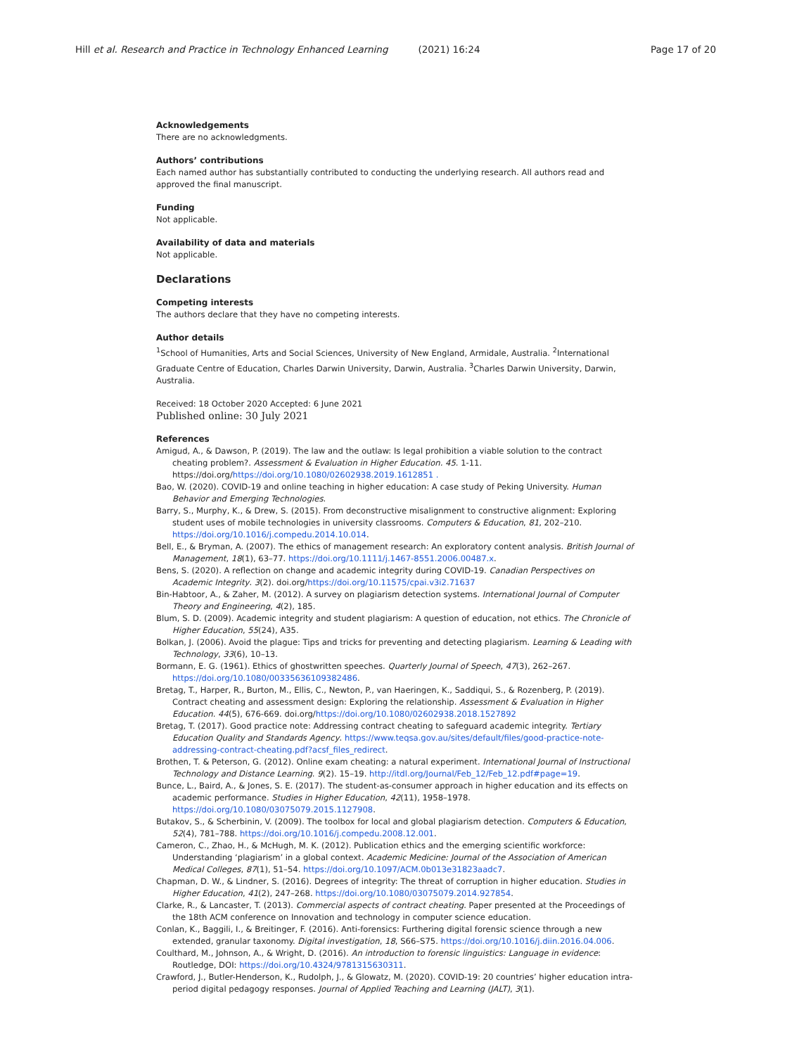Hill et al. Research and Practice in Technology Enhanced Learning (2021) 16:24 Page 17 of 20
Acknowledgements
There are no acknowledgments.
Authors’ contributions
Each named author has substantially contributed to conducting the underlying research. All authors read and approved the final manuscript.
Funding
Not applicable.
Availability of data and materials
Not applicable.
Declarations
Competing interests
The authors declare that they have no competing interests.
Author details
<sup>1</sup> School of Humanities, Arts and Social Sciences, University of New England, Armidale, Australia. <sup>2</sup>International Graduate Centre of Education, Charles Darwin University, Darwin, Australia. <sup>3</sup>Charles Darwin University, Darwin, Australia.
Received: 18 October 2020 Accepted: 6 June 2021
Published online: 30 July 2021
References
Amigud, A., & Dawson, P. (2019). The law and the outlaw: Is legal prohibition a viable solution to the contract cheating problem?. Assessment & Evaluation in Higher Education. 45. 1-11. https://doi.org/https://doi.org/10.1080/02602938.2019.1612851 .
Bao, W. (2020). COVID-19 and online teaching in higher education: A case study of Peking University. Human Behavior and Emerging Technologies.
Barry, S., Murphy, K., & Drew, S. (2015). From deconstructive misalignment to constructive alignment: Exploring student uses of mobile technologies in university classrooms. Computers & Education, 81, 202–210. https://doi.org/10.1016/j.compedu.2014.10.014.
Bell, E., & Bryman, A. (2007). The ethics of management research: An exploratory content analysis. British Journal of Management, 18(1), 63–77. https://doi.org/10.1111/j.1467-8551.2006.00487.x.
Bens, S. (2020). A reflection on change and academic integrity during COVID-19. Canadian Perspectives on Academic Integrity. 3(2). doi.org/https://doi.org/10.11575/cpai.v3i2.71637
Bin-Habtoor, A., & Zaher, M. (2012). A survey on plagiarism detection systems. International Journal of Computer Theory and Engineering, 4(2), 185.
Blum, S. D. (2009). Academic integrity and student plagiarism: A question of education, not ethics. The Chronicle of Higher Education, 55(24), A35.
Bolkan, J. (2006). Avoid the plague: Tips and tricks for preventing and detecting plagiarism. Learning & Leading with Technology, 33(6), 10–13.
Bormann, E. G. (1961). Ethics of ghostwritten speeches. Quarterly Journal of Speech, 47(3), 262–267. https://doi.org/10.1080/00335636109382486.
Bretag, T., Harper, R., Burton, M., Ellis, C., Newton, P., van Haeringen, K., Saddiqui, S., & Rozenberg, P. (2019). Contract cheating and assessment design: Exploring the relationship. Assessment & Evaluation in Higher Education. 44(5), 676-669. doi.org/https://doi.org/10.1080/02602938.2018.1527892
Bretag, T. (2017). Good practice note: Addressing contract cheating to safeguard academic integrity. Tertiary Education Quality and Standards Agency. https://www.teqsa.gov.au/sites/default/files/good-practice-note-addressing-contract-cheating.pdf?acsf_files_redirect.
Brothen, T. & Peterson, G. (2012). Online exam cheating: a natural experiment. International Journal of Instructional Technology and Distance Learning. 9(2). 15–19. http://itdl.org/Journal/Feb_12/Feb_12.pdf#page=19.
Bunce, L., Baird, A., & Jones, S. E. (2017). The student-as-consumer approach in higher education and its effects on academic performance. Studies in Higher Education, 42(11), 1958–1978. https://doi.org/10.1080/03075079.2015.1127908.
Butakov, S., & Scherbinin, V. (2009). The toolbox for local and global plagiarism detection. Computers & Education, 52(4), 781–788. https://doi.org/10.1016/j.compedu.2008.12.001.
Cameron, C., Zhao, H., & McHugh, M. K. (2012). Publication ethics and the emerging scientific workforce: Understanding ‘plagiarism’ in a global context. Academic Medicine: Journal of the Association of American Medical Colleges, 87(1), 51–54. https://doi.org/10.1097/ACM.0b013e31823aadc7.
Chapman, D. W., & Lindner, S. (2016). Degrees of integrity: The threat of corruption in higher education. Studies in Higher Education, 41(2), 247–268. https://doi.org/10.1080/03075079.2014.927854.
Clarke, R., & Lancaster, T. (2013). Commercial aspects of contract cheating. Paper presented at the Proceedings of the 18th ACM conference on Innovation and technology in computer science education.
Conlan, K., Baggili, I., & Breitinger, F. (2016). Anti-forensics: Furthering digital forensic science through a new extended, granular taxonomy. Digital investigation, 18, S66–S75. https://doi.org/10.1016/j.diin.2016.04.006.
Coulthard, M., Johnson, A., & Wright, D. (2016). An introduction to forensic linguistics: Language in evidence: Routledge, DOI: https://doi.org/10.4324/9781315630311.
Crawford, J., Butler-Henderson, K., Rudolph, J., & Glowatz, M. (2020). COVID-19: 20 countries’ higher education intra-period digital pedagogy responses. Journal of Applied Teaching and Learning (JALT), 3(1).